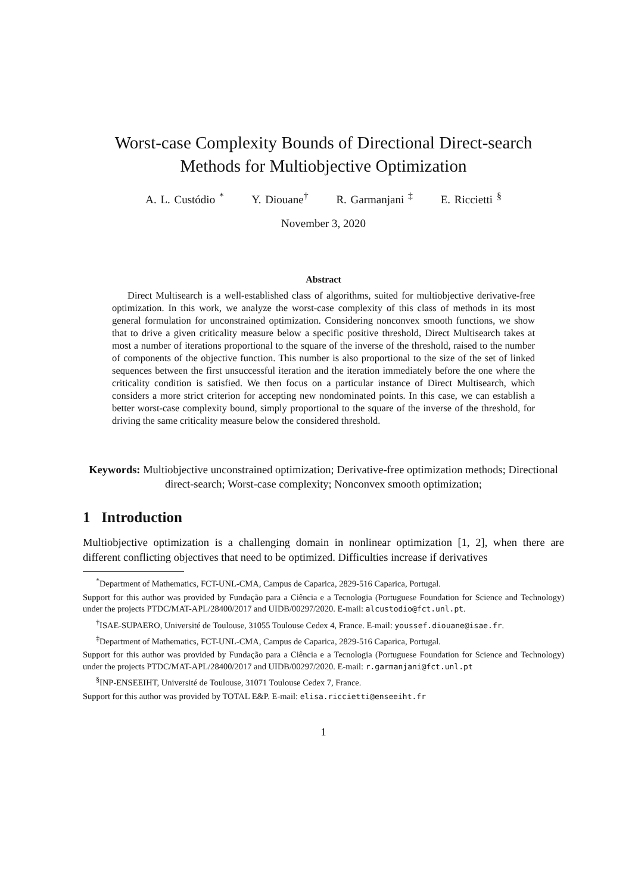Worst-case Complexity Bounds of Directional Direct-search
Methods for Multiobjective Optimization
A. L. Custódio <sup>*</sup> Y. Diouane<sup>†</sup> R. Garmanjani <sup>‡</sup> E. Riccietti <sup>§</sup>
November 3, 2020
Abstract
Direct Multisearch is a well-established class of algorithms, suited for multiobjective derivative-free optimization. In this work, we analyze the worst-case complexity of this class of methods in its most general formulation for unconstrained optimization. Considering nonconvex smooth functions, we show that to drive a given criticality measure below a specific positive threshold, Direct Multisearch takes at most a number of iterations proportional to the square of the inverse of the threshold, raised to the number of components of the objective function. This number is also proportional to the size of the set of linked sequences between the first unsuccessful iteration and the iteration immediately before the one where the criticality condition is satisfied. We then focus on a particular instance of Direct Multisearch, which considers a more strict criterion for accepting new nondominated points. In this case, we can establish a better worst-case complexity bound, simply proportional to the square of the inverse of the threshold, for driving the same criticality measure below the considered threshold.
Keywords: Multiobjective unconstrained optimization; Derivative-free optimization methods; Directional direct-search; Worst-case complexity; Nonconvex smooth optimization;
1 Introduction
Multiobjective optimization is a challenging domain in nonlinear optimization [1, 2], when there are different conflicting objectives that need to be optimized. Difficulties increase if derivatives
<sup>*</sup> Department of Mathematics, FCT-UNL-CMA, Campus de Caparica, 2829-516 Caparica, Portugal.
Support for this author was provided by Fundação para a Ciência e a Tecnologia (Portuguese Foundation for Science and Technology) under the projects PTDC/MAT-APL/28400/2017 and UIDB/00297/2020. E-mail: alcustodio@fct.unl.pt.
<sup>†</sup> ISAE-SUPAERO, Université de Toulouse, 31055 Toulouse Cedex 4, France. E-mail: youssef.diouane@isae.fr.
<sup>‡</sup> Department of Mathematics, FCT-UNL-CMA, Campus de Caparica, 2829-516 Caparica, Portugal.
Support for this author was provided by Fundação para a Ciência e a Tecnologia (Portuguese Foundation for Science and Technology) under the projects PTDC/MAT-APL/28400/2017 and UIDB/00297/2020. E-mail: r.garmanjani@fct.unl.pt
<sup>§</sup> INP-ENSEEIHT, Université de Toulouse, 31071 Toulouse Cedex 7, France.
Support for this author was provided by TOTAL E&P. E-mail: elisa.riccietti@enseeiht.fr
1